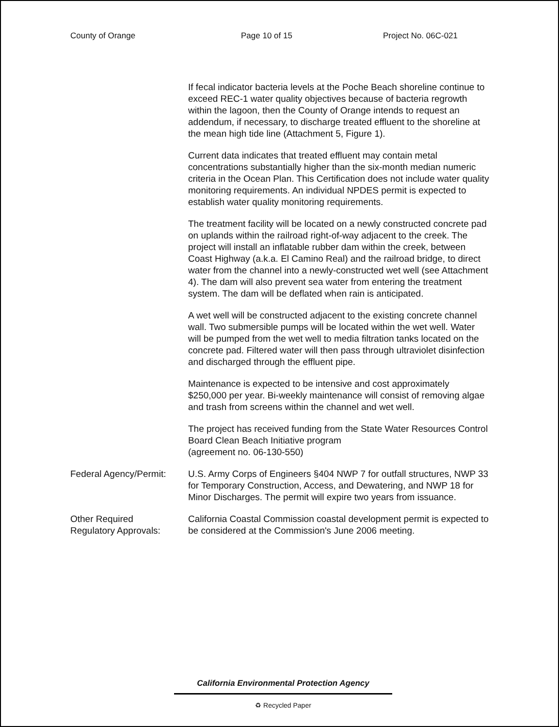County of Orange Page 10 of 15 Project No. 06C-021
If fecal indicator bacteria levels at the Poche Beach shoreline continue to exceed REC-1 water quality objectives because of bacteria regrowth within the lagoon, then the County of Orange intends to request an addendum, if necessary, to discharge treated effluent to the shoreline at the mean high tide line (Attachment 5, Figure 1).
Current data indicates that treated effluent may contain metal concentrations substantially higher than the six-month median numeric criteria in the Ocean Plan. This Certification does not include water quality monitoring requirements. An individual NPDES permit is expected to establish water quality monitoring requirements.
The treatment facility will be located on a newly constructed concrete pad on uplands within the railroad right-of-way adjacent to the creek. The project will install an inflatable rubber dam within the creek, between Coast Highway (a.k.a. El Camino Real) and the railroad bridge, to direct water from the channel into a newly-constructed wet well (see Attachment 4). The dam will also prevent sea water from entering the treatment system. The dam will be deflated when rain is anticipated.
A wet well will be constructed adjacent to the existing concrete channel wall. Two submersible pumps will be located within the wet well. Water will be pumped from the wet well to media filtration tanks located on the concrete pad. Filtered water will then pass through ultraviolet disinfection and discharged through the effluent pipe.
Maintenance is expected to be intensive and cost approximately $250,000 per year. Bi-weekly maintenance will consist of removing algae and trash from screens within the channel and wet well.
The project has received funding from the State Water Resources Control Board Clean Beach Initiative program
(agreement no. 06-130-550)
Federal Agency/Permit:
U.S. Army Corps of Engineers §404 NWP 7 for outfall structures, NWP 33 for Temporary Construction, Access, and Dewatering, and NWP 18 for Minor Discharges. The permit will expire two years from issuance.
Other Required
Regulatory Approvals:
California Coastal Commission coastal development permit is expected to be considered at the Commission's June 2006 meeting.
California Environmental Protection Agency
♻ Recycled Paper